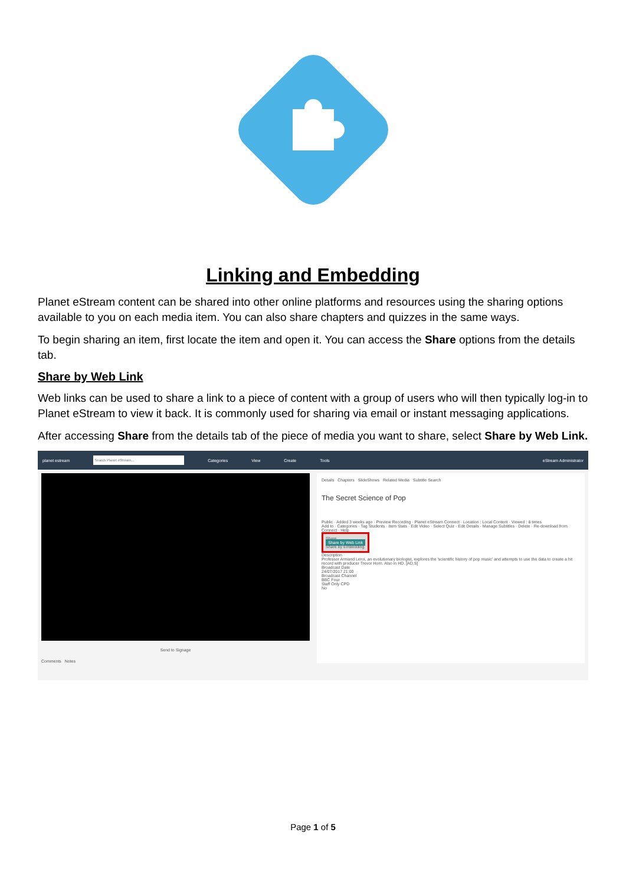Linking and Embedding
Planet eStream content can be shared into other online platforms and resources using the sharing options available to you on each media item. You can also share chapters and quizzes in the same ways.
To begin sharing an item, first locate the item and open it. You can access the Share options from the details tab.
Share by Web Link
Web links can be used to share a link to a piece of content with a group of users who will then typically log-in to Planet eStream to view it back. It is commonly used for sharing via email or instant messaging applications.
After accessing Share from the details tab of the piece of media you want to share, select Share by Web Link.
planet estream Categories View Create Tools eStream Administrator
Send to Signage
Comments Notes
Details Chapters SlideShows Related Media Subtitle Search
The Secret Science of Pop
Public · Added 3 weeks ago · Preview Recording · Planet eStream Connect · Location : Local Content · Viewed : 8 times
Add to · Categories · Tag Students · Item Stats · Edit Video · Select Quiz · Edit Details · Manage Subtitles · Delete · Re-download from Connect · Help
Share
Share by Web Link
Share by Embedding
Description
Professor Armand Leroi, an evolutionary biologist, explores the 'scientific history of pop music' and attempts to use the data to create a hit record with producer Trevor Horn. Also in HD. [AD,S]
Broadcast Date
24/07/2017 21:00
Broadcast Channel
BBC Four
Staff Only CPD
No
Page 1 of 5